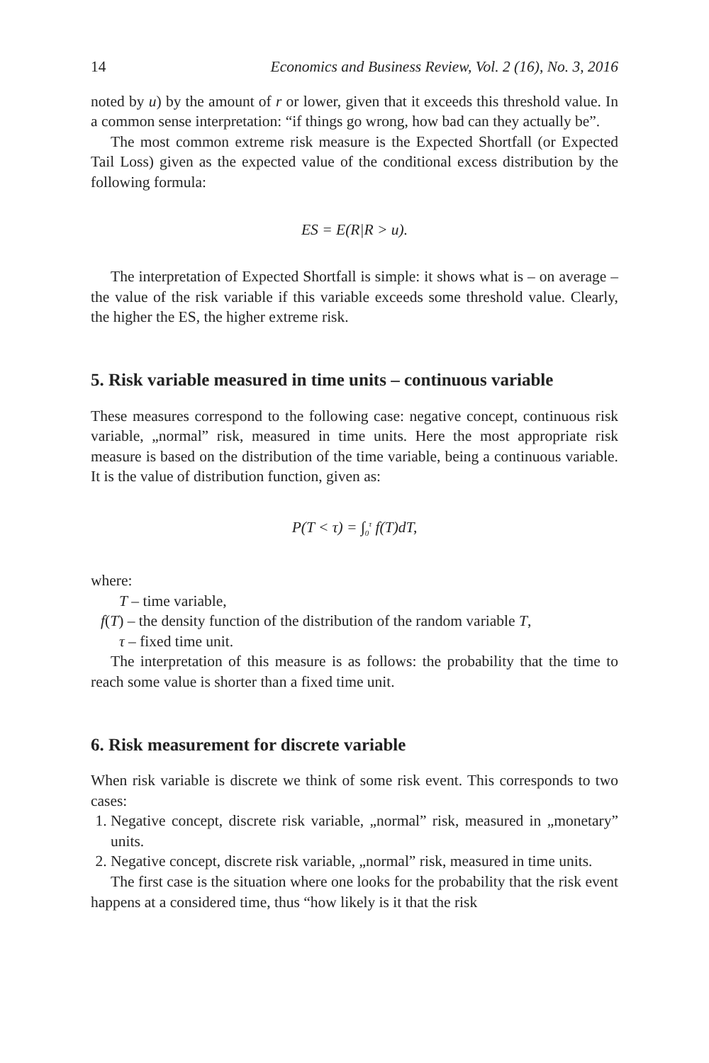14 Economics and Business Review, Vol. 2 (16), No. 3, 2016
noted by u) by the amount of r or lower, given that it exceeds this threshold value. In a common sense interpretation: “if things go wrong, how bad can they actually be”.
The most common extreme risk measure is the Expected Shortfall (or Expected Tail Loss) given as the expected value of the conditional excess distribution by the following formula:
ES = E(R|R > u).
The interpretation of Expected Shortfall is simple: it shows what is – on average – the value of the risk variable if this variable exceeds some threshold value. Clearly, the higher the ES, the higher extreme risk.
5. Risk variable measured in time units – continuous variable
These measures correspond to the following case: negative concept, continuous risk variable, „normal” risk, measured in time units. Here the most appropriate risk measure is based on the distribution of the time variable, being a continuous variable. It is the value of distribution function, given as:
P(T < τ) = ∫<sub>0</sub><sup>τ</sup> f(T)dT,
where:
T – time variable,
f(T) – the density function of the distribution of the random variable T,
τ – fixed time unit.
The interpretation of this measure is as follows: the probability that the time to reach some value is shorter than a fixed time unit.
6. Risk measurement for discrete variable
When risk variable is discrete we think of some risk event. This corresponds to two cases:
1. Negative concept, discrete risk variable, „normal” risk, measured in „monetary” units.
2. Negative concept, discrete risk variable, „normal” risk, measured in time units.
The first case is the situation where one looks for the probability that the risk event happens at a considered time, thus “how likely is it that the risk